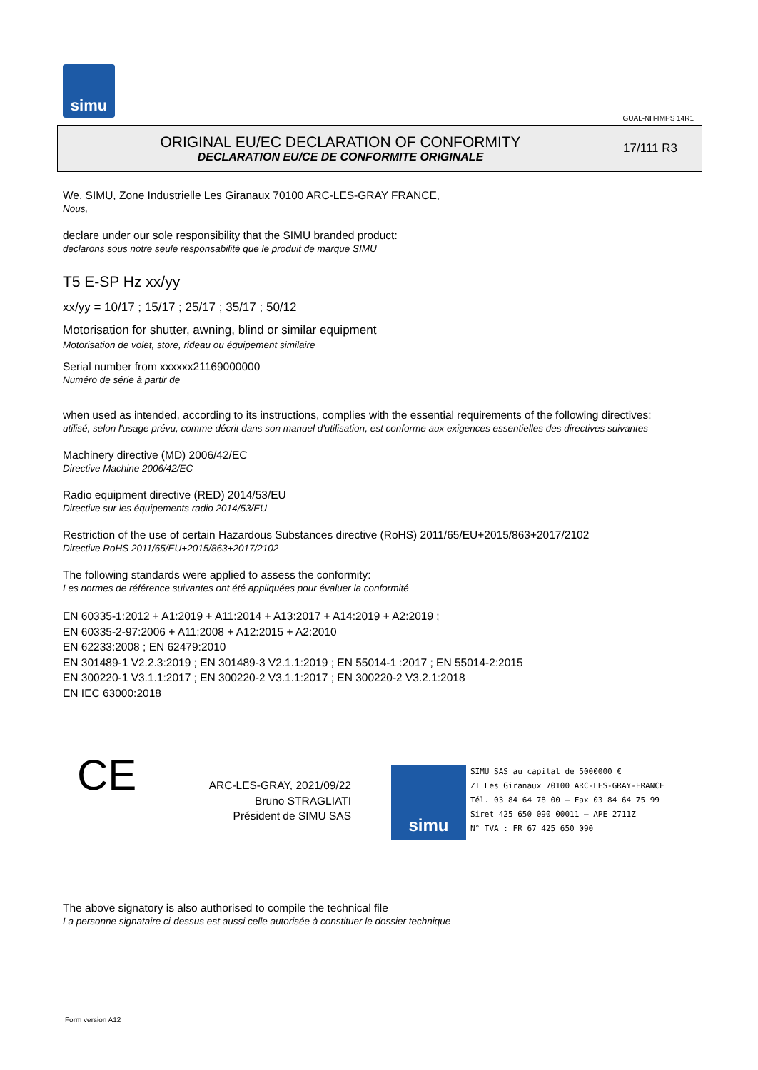simu
GUAL-NH-IMPS 14R1
ORIGINAL EU/EC DECLARATION OF CONFORMITY
DECLARATION EU/CE DE CONFORMITE ORIGINALE
17/111 R3
We, SIMU, Zone Industrielle Les Giranaux 70100 ARC-LES-GRAY FRANCE,
Nous,
declare under our sole responsibility that the SIMU branded product:
declarons sous notre seule responsabilité que le produit de marque SIMU
T5 E-SP Hz xx/yy
xx/yy = 10/17 ; 15/17 ; 25/17 ; 35/17 ; 50/12
Motorisation for shutter, awning, blind or similar equipment
Motorisation de volet, store, rideau ou équipement similaire
Serial number from xxxxxx21169000000
Numéro de série à partir de
when used as intended, according to its instructions, complies with the essential requirements of the following directives:
utilisé, selon l'usage prévu, comme décrit dans son manuel d'utilisation, est conforme aux exigences essentielles des directives suivantes
Machinery directive (MD) 2006/42/EC
Directive Machine 2006/42/EC
Radio equipment directive (RED) 2014/53/EU
Directive sur les équipements radio 2014/53/EU
Restriction of the use of certain Hazardous Substances directive (RoHS) 2011/65/EU+2015/863+2017/2102
Directive RoHS 2011/65/EU+2015/863+2017/2102
The following standards were applied to assess the conformity:
Les normes de référence suivantes ont été appliquées pour évaluer la conformité
EN 60335-1:2012 + A1:2019 + A11:2014 + A13:2017 + A14:2019 + A2:2019 ;
EN 60335-2-97:2006 + A11:2008 + A12:2015 + A2:2010
EN 62233:2008 ; EN 62479:2010
EN 301489-1 V2.2.3:2019 ; EN 301489-3 V2.1.1:2019 ; EN 55014-1 :2017 ; EN 55014-2:2015
EN 300220-1 V3.1.1:2017 ; EN 300220-2 V3.1.1:2017 ; EN 300220-2 V3.2.1:2018
EN IEC 63000:2018
CE
ARC-LES-GRAY, 2021/09/22
Bruno STRAGLIATI
Président de SIMU SAS
simu
SIMU SAS au capital de 5000000 €
ZI Les Giranaux 70100 ARC-LES-GRAY-FRANCE
Tél. 03 84 64 78 00 – Fax 03 84 64 75 99
Siret 425 650 090 00011 – APE 2711Z
N° TVA : FR 67 425 650 090
The above signatory is also authorised to compile the technical file
La personne signataire ci-dessus est aussi celle autorisée à constituer le dossier technique
Form version A12